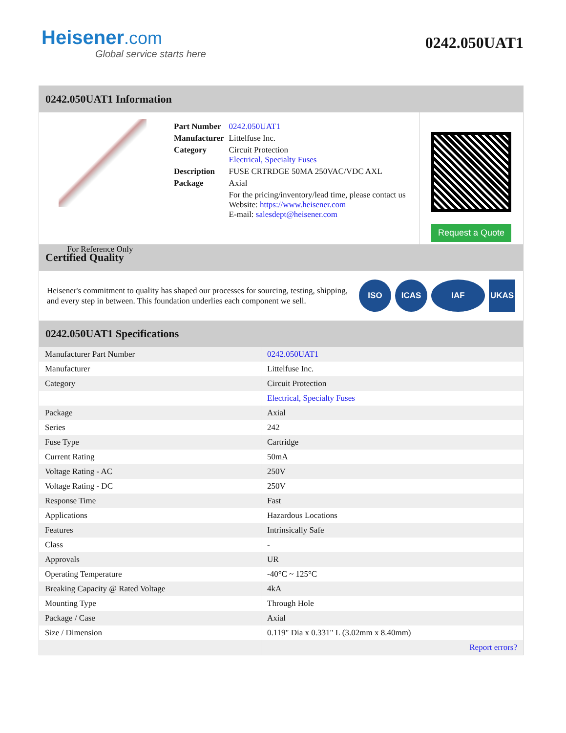Heisener.com
Global service starts here
0242.050UAT1
0242.050UAT1 Information
For Reference Only
| Part Number | 0242.050UAT1 |
| Manufacturer | Littelfuse Inc. |
| Category | Circuit Protection Electrical, Specialty Fuses |
| Description | FUSE CRTRDGE 50MA 250VAC/VDC AXL |
| Package | Axial |
| | For the pricing/inventory/lead time, please contact us Website: https://www.heisener.com E-mail: salesdept@heisener.com |
Request a Quote
Certified Quality
Heisener's commitment to quality has shaped our processes for sourcing, testing, shipping, and every step in between. This foundation underlies each component we sell.
ISO ICAS IAF UKAS
0242.050UAT1 Specifications
| Manufacturer Part Number | 0242.050UAT1 |
| Manufacturer | Littelfuse Inc. |
| Category | Circuit Protection |
| | Electrical, Specialty Fuses |
| Package | Axial |
| Series | 242 |
| Fuse Type | Cartridge |
| Current Rating | 50mA |
| Voltage Rating - AC | 250V |
| Voltage Rating - DC | 250V |
| Response Time | Fast |
| Applications | Hazardous Locations |
| Features | Intrinsically Safe |
| Class | - |
| Approvals | UR |
| Operating Temperature | -40°C ~ 125°C |
| Breaking Capacity @ Rated Voltage | 4kA |
| Mounting Type | Through Hole |
| Package / Case | Axial |
| Size / Dimension | 0.119" Dia x 0.331" L (3.02mm x 8.40mm) |
| | Report errors? |